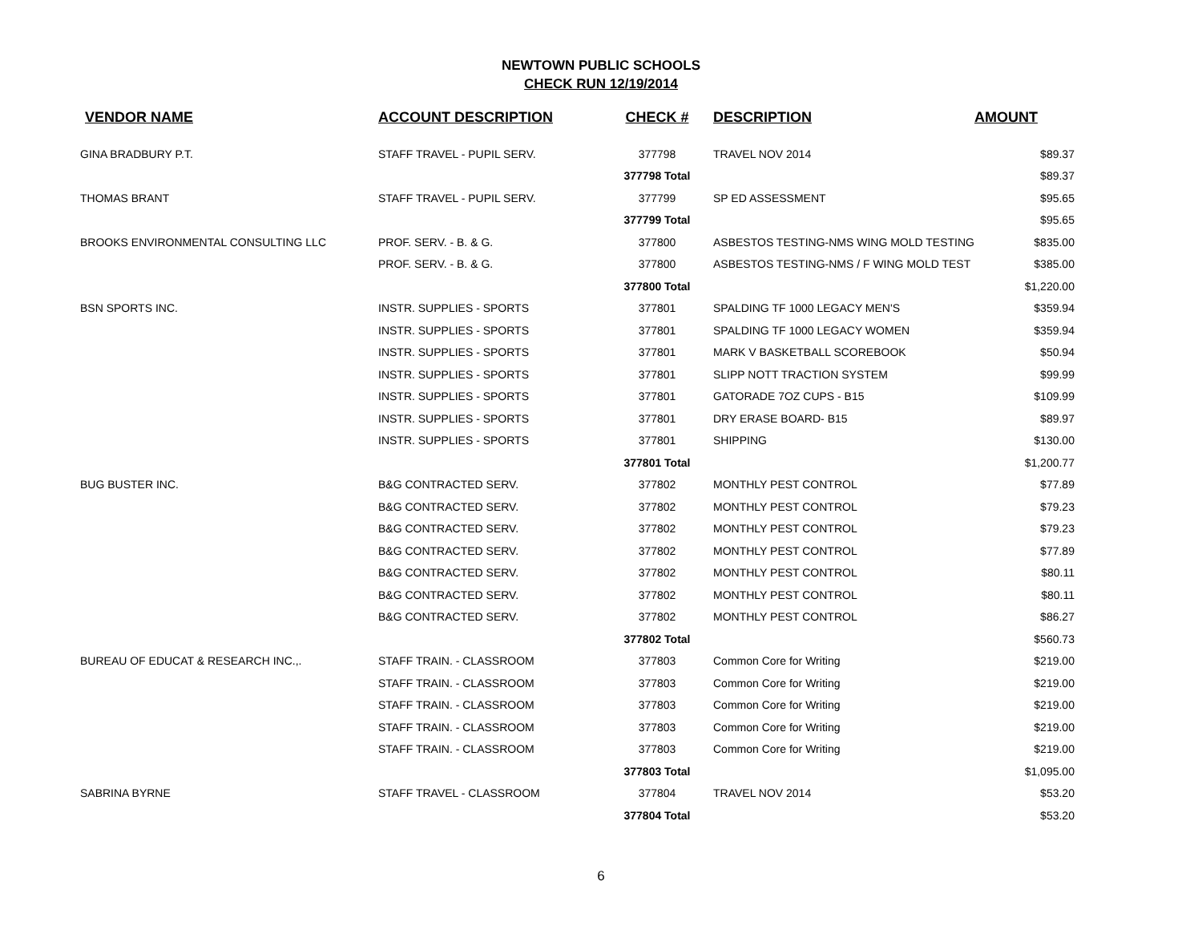NEWTOWN PUBLIC SCHOOLS
CHECK RUN 12/19/2014
| VENDOR NAME | ACCOUNT DESCRIPTION | CHECK # | DESCRIPTION | AMOUNT |
| --- | --- | --- | --- | --- |
| GINA BRADBURY P.T. | STAFF TRAVEL - PUPIL SERV. | 377798 | TRAVEL NOV 2014 | $89.37 |
| | | 377798 Total | | $89.37 |
| THOMAS BRANT | STAFF TRAVEL - PUPIL SERV. | 377799 | SP ED ASSESSMENT | $95.65 |
| | | 377799 Total | | $95.65 |
| BROOKS ENVIRONMENTAL CONSULTING LLC | PROF. SERV. - B. & G. | 377800 | ASBESTOS TESTING-NMS WING MOLD TESTING | $835.00 |
| | PROF. SERV. - B. & G. | 377800 | ASBESTOS TESTING-NMS / F WING MOLD TEST | $385.00 |
| | | 377800 Total | | $1,220.00 |
| BSN SPORTS INC. | INSTR. SUPPLIES - SPORTS | 377801 | SPALDING TF 1000 LEGACY MEN'S | $359.94 |
| | INSTR. SUPPLIES - SPORTS | 377801 | SPALDING TF 1000 LEGACY WOMEN | $359.94 |
| | INSTR. SUPPLIES - SPORTS | 377801 | MARK V BASKETBALL SCOREBOOK | $50.94 |
| | INSTR. SUPPLIES - SPORTS | 377801 | SLIPP NOTT TRACTION SYSTEM | $99.99 |
| | INSTR. SUPPLIES - SPORTS | 377801 | GATORADE 7OZ CUPS - B15 | $109.99 |
| | INSTR. SUPPLIES - SPORTS | 377801 | DRY ERASE BOARD- B15 | $89.97 |
| | INSTR. SUPPLIES - SPORTS | 377801 | SHIPPING | $130.00 |
| | | 377801 Total | | $1,200.77 |
| BUG BUSTER INC. | B&G CONTRACTED SERV. | 377802 | MONTHLY PEST CONTROL | $77.89 |
| | B&G CONTRACTED SERV. | 377802 | MONTHLY PEST CONTROL | $79.23 |
| | B&G CONTRACTED SERV. | 377802 | MONTHLY PEST CONTROL | $79.23 |
| | B&G CONTRACTED SERV. | 377802 | MONTHLY PEST CONTROL | $77.89 |
| | B&G CONTRACTED SERV. | 377802 | MONTHLY PEST CONTROL | $80.11 |
| | B&G CONTRACTED SERV. | 377802 | MONTHLY PEST CONTROL | $80.11 |
| | B&G CONTRACTED SERV. | 377802 | MONTHLY PEST CONTROL | $86.27 |
| | | 377802 Total | | $560.73 |
| BUREAU OF EDUCAT & RESEARCH INC.,. | STAFF TRAIN. - CLASSROOM | 377803 | Common Core for Writing | $219.00 |
| | STAFF TRAIN. - CLASSROOM | 377803 | Common Core for Writing | $219.00 |
| | STAFF TRAIN. - CLASSROOM | 377803 | Common Core for Writing | $219.00 |
| | STAFF TRAIN. - CLASSROOM | 377803 | Common Core for Writing | $219.00 |
| | STAFF TRAIN. - CLASSROOM | 377803 | Common Core for Writing | $219.00 |
| | | 377803 Total | | $1,095.00 |
| SABRINA BYRNE | STAFF TRAVEL - CLASSROOM | 377804 | TRAVEL NOV 2014 | $53.20 |
| | | 377804 Total | | $53.20 |
6